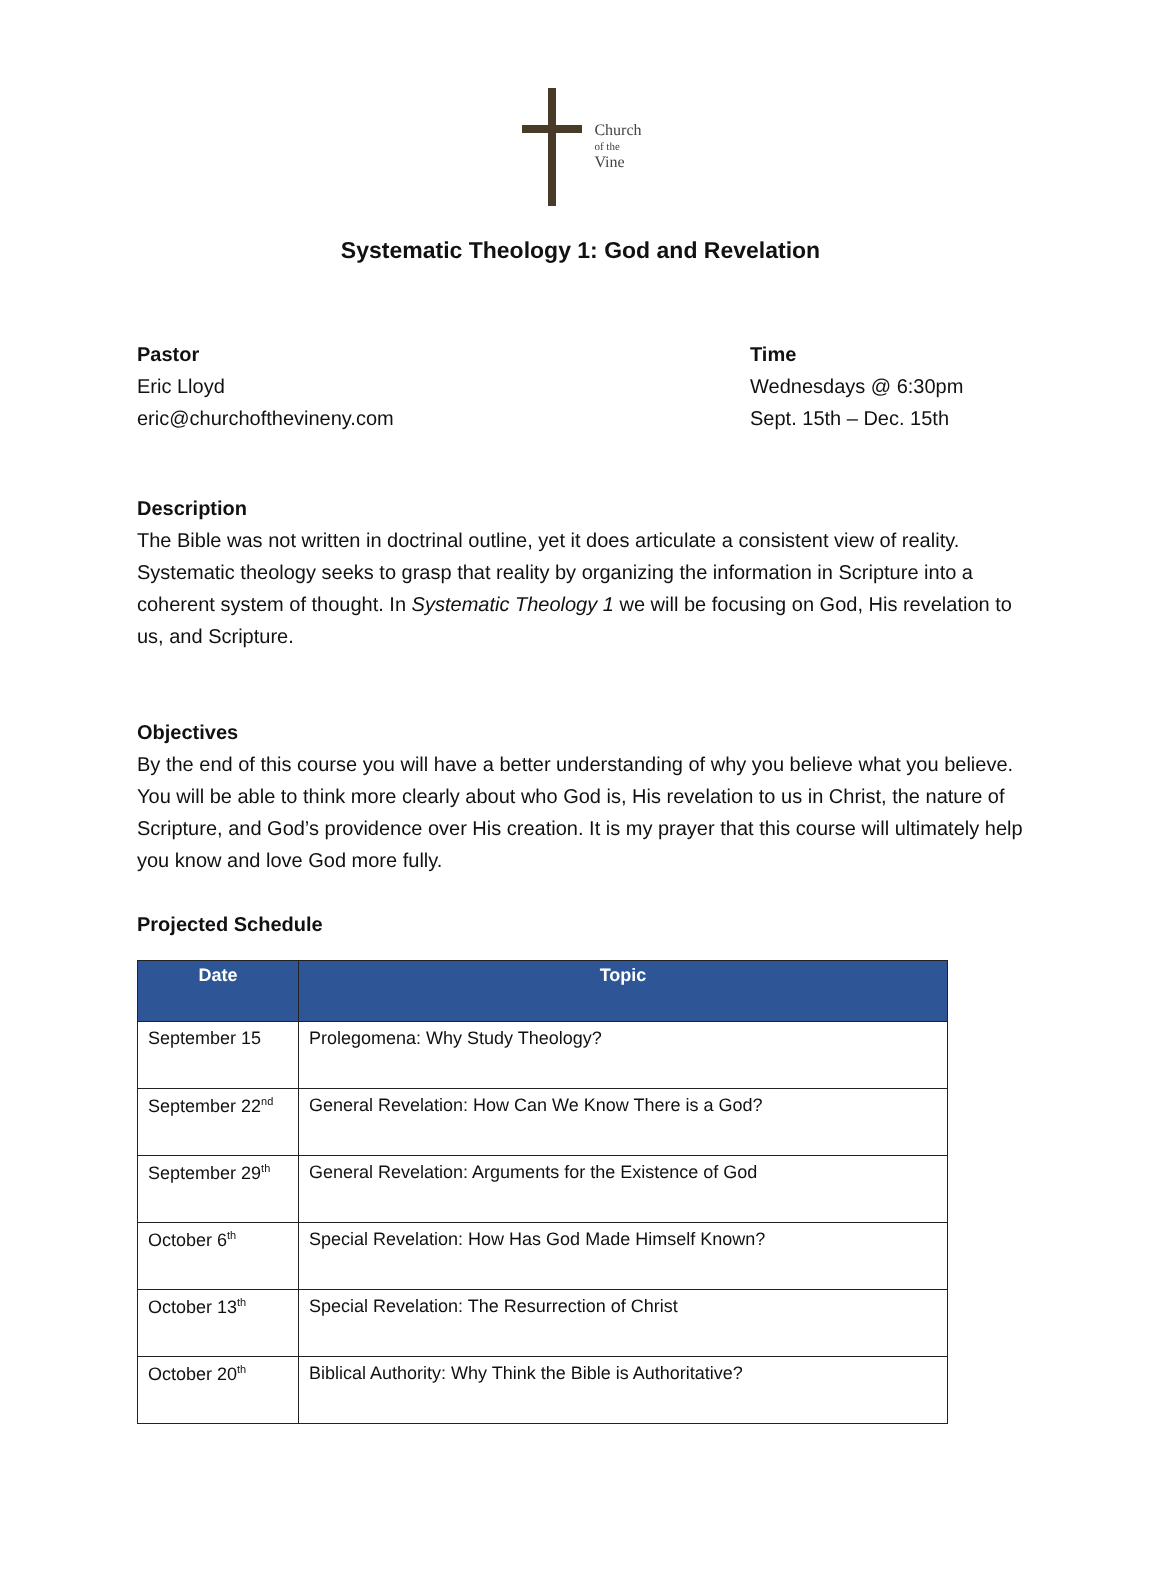Church
of the
Vine
Systematic Theology 1: God and Revelation
Pastor
Eric Lloyd
eric@churchofthevineny.com
Time
Wednesdays @ 6:30pm
Sept. 15th – Dec. 15th
Description
The Bible was not written in doctrinal outline, yet it does articulate a consistent view of reality. Systematic theology seeks to grasp that reality by organizing the information in Scripture into a coherent system of thought. In Systematic Theology 1 we will be focusing on God, His revelation to us, and Scripture.
Objectives
By the end of this course you will have a better understanding of why you believe what you believe. You will be able to think more clearly about who God is, His revelation to us in Christ, the nature of Scripture, and God’s providence over His creation. It is my prayer that this course will ultimately help you know and love God more fully.
Projected Schedule
| Date | Topic |
| --- | --- |
| September 15 | Prolegomena: Why Study Theology? |
| September 22<sup>nd</sup> | General Revelation: How Can We Know There is a God? |
| September 29<sup>th</sup> | General Revelation: Arguments for the Existence of God |
| October 6<sup>th</sup> | Special Revelation: How Has God Made Himself Known? |
| October 13<sup>th</sup> | Special Revelation: The Resurrection of Christ |
| October 20<sup>th</sup> | Biblical Authority: Why Think the Bible is Authoritative? |